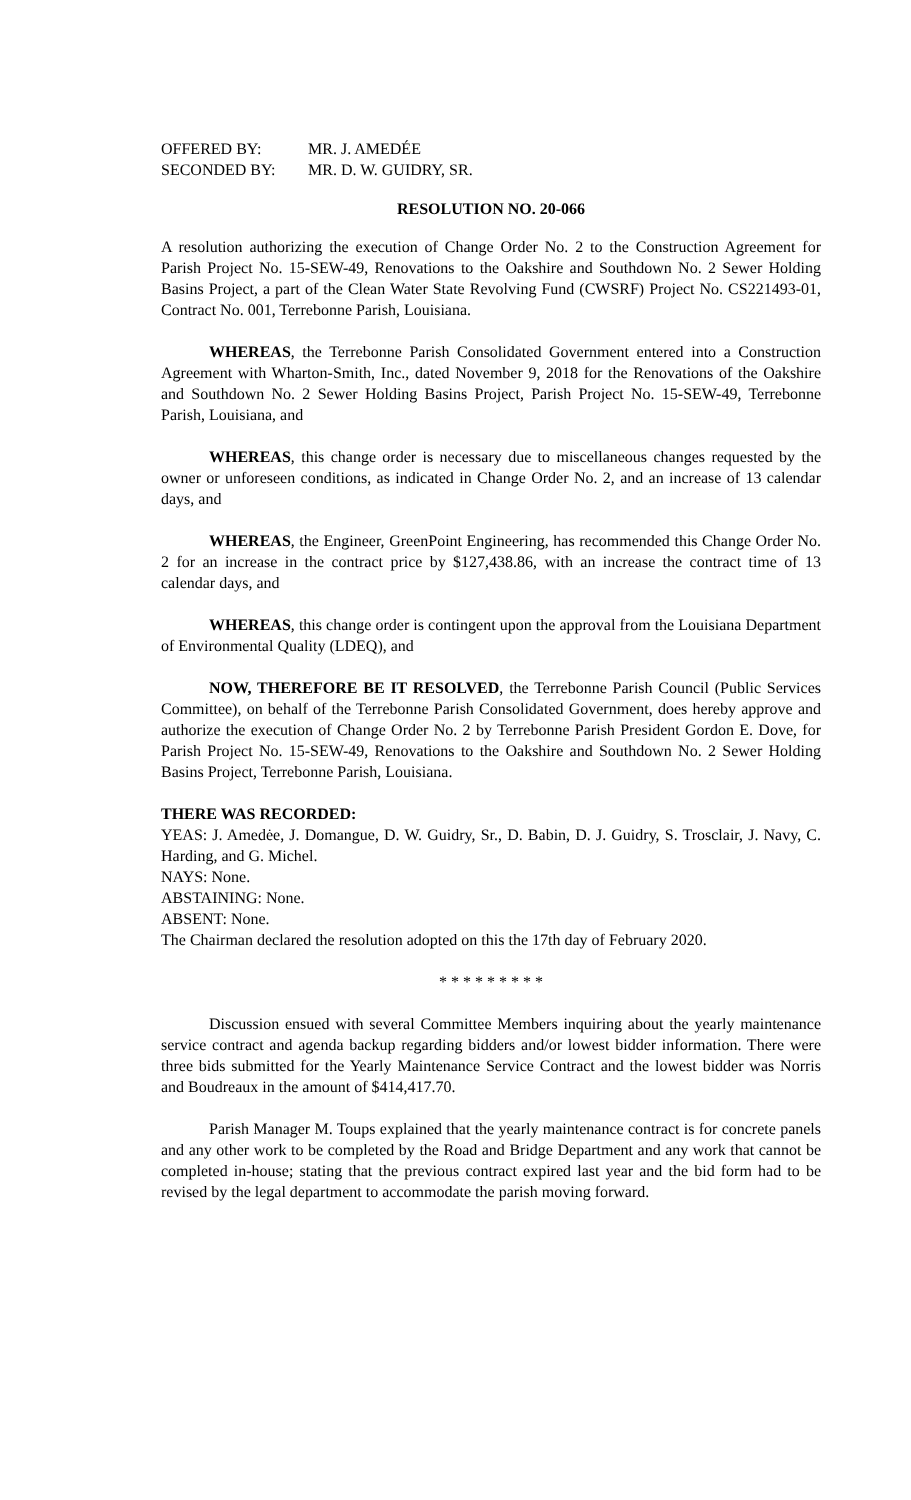| OFFERED BY: | MR. J. AMEDÉE |
| SECONDED BY: | MR. D. W. GUIDRY, SR. |
RESOLUTION NO. 20-066
A resolution authorizing the execution of Change Order No. 2 to the Construction Agreement for Parish Project No. 15-SEW-49, Renovations to the Oakshire and Southdown No. 2 Sewer Holding Basins Project, a part of the Clean Water State Revolving Fund (CWSRF) Project No. CS221493-01, Contract No. 001, Terrebonne Parish, Louisiana.
WHEREAS, the Terrebonne Parish Consolidated Government entered into a Construction Agreement with Wharton-Smith, Inc., dated November 9, 2018 for the Renovations of the Oakshire and Southdown No. 2 Sewer Holding Basins Project, Parish Project No. 15-SEW-49, Terrebonne Parish, Louisiana, and
WHEREAS, this change order is necessary due to miscellaneous changes requested by the owner or unforeseen conditions, as indicated in Change Order No. 2, and an increase of 13 calendar days, and
WHEREAS, the Engineer, GreenPoint Engineering, has recommended this Change Order No. 2 for an increase in the contract price by $127,438.86, with an increase the contract time of 13 calendar days, and
WHEREAS, this change order is contingent upon the approval from the Louisiana Department of Environmental Quality (LDEQ), and
NOW, THEREFORE BE IT RESOLVED, the Terrebonne Parish Council (Public Services Committee), on behalf of the Terrebonne Parish Consolidated Government, does hereby approve and authorize the execution of Change Order No. 2 by Terrebonne Parish President Gordon E. Dove, for Parish Project No. 15-SEW-49, Renovations to the Oakshire and Southdown No. 2 Sewer Holding Basins Project, Terrebonne Parish, Louisiana.
THERE WAS RECORDED:
YEAS: J. Amedėe, J. Domangue, D. W. Guidry, Sr., D. Babin, D. J. Guidry, S. Trosclair, J. Navy, C. Harding, and G. Michel.
NAYS: None.
ABSTAINING: None.
ABSENT: None.
The Chairman declared the resolution adopted on this the 17th day of February 2020.
* * * * * * * * *
Discussion ensued with several Committee Members inquiring about the yearly maintenance service contract and agenda backup regarding bidders and/or lowest bidder information. There were three bids submitted for the Yearly Maintenance Service Contract and the lowest bidder was Norris and Boudreaux in the amount of $414,417.70.
Parish Manager M. Toups explained that the yearly maintenance contract is for concrete panels and any other work to be completed by the Road and Bridge Department and any work that cannot be completed in-house; stating that the previous contract expired last year and the bid form had to be revised by the legal department to accommodate the parish moving forward.